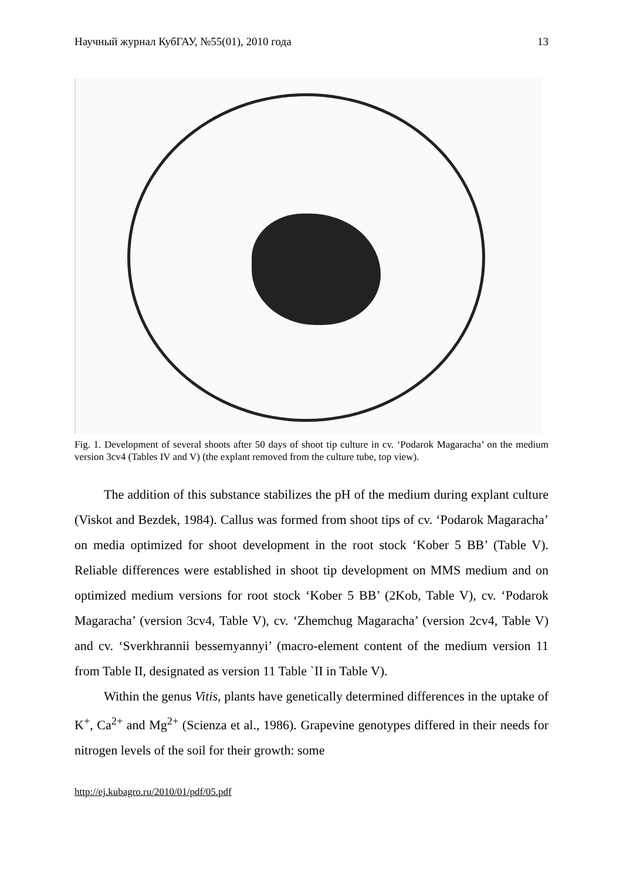Научный журнал КубГАУ, №55(01), 2010 года 13
Fig. 1. Development of several shoots after 50 days of shoot tip culture in cv. ‘Podarok Magaracha’ on the medium version 3cv4 (Tables IV and V) (the explant removed from the culture tube, top view).
The addition of this substance stabilizes the pH of the medium during explant culture (Viskot and Bezdek, 1984). Callus was formed from shoot tips of cv. ‘Podarok Magaracha’ on media optimized for shoot development in the root stock ‘Kober 5 BB’ (Table V). Reliable differences were established in shoot tip development on MMS medium and on optimized medium versions for root stock ‘Kober 5 BB’ (2Kob, Table V), cv. ‘Podarok Magaracha’ (version 3cv4, Table V), cv. ‘Zhemchug Magaracha’ (version 2cv4, Table V) and cv. ‘Sverkhrannii bessemyannyi’ (macro-element content of the medium version 11 from Table II, designated as version 11 Table `II in Table V).
Within the genus Vitis, plants have genetically determined differences in the uptake of K<sup>+</sup>, Ca<sup>2+</sup> and Mg<sup>2+</sup> (Scienza et al., 1986). Grapevine genotypes differed in their needs for nitrogen levels of the soil for their growth: some
http://ej.kubagro.ru/2010/01/pdf/05.pdf